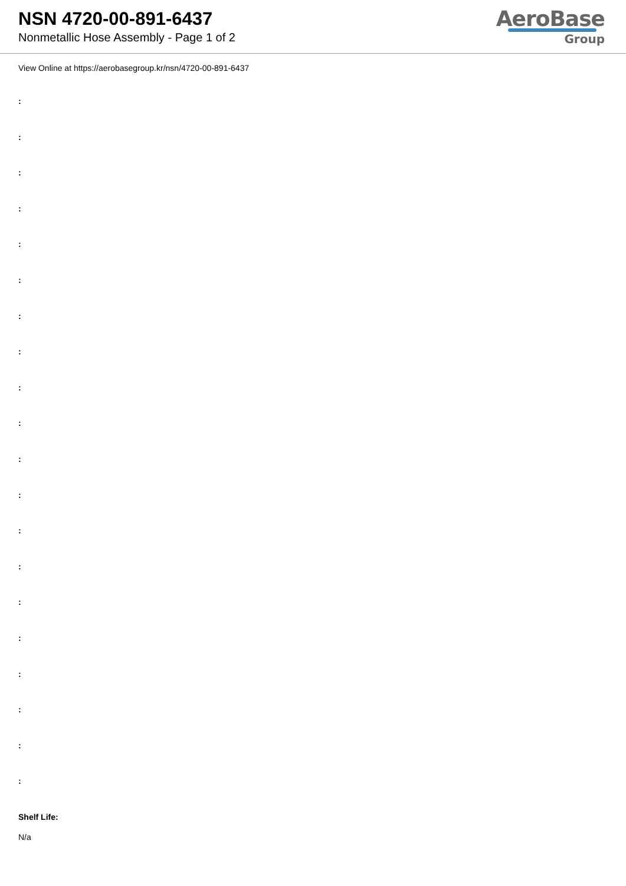NSN 4720-00-891-6437
Nonmetallic Hose Assembly - Page 1 of 2
AeroBase
Group
View Online at https://aerobasegroup.kr/nsn/4720-00-891-6437
:
:
:
:
:
:
:
:
:
:
:
:
:
:
:
:
:
:
:
:
Shelf Life:
N/a